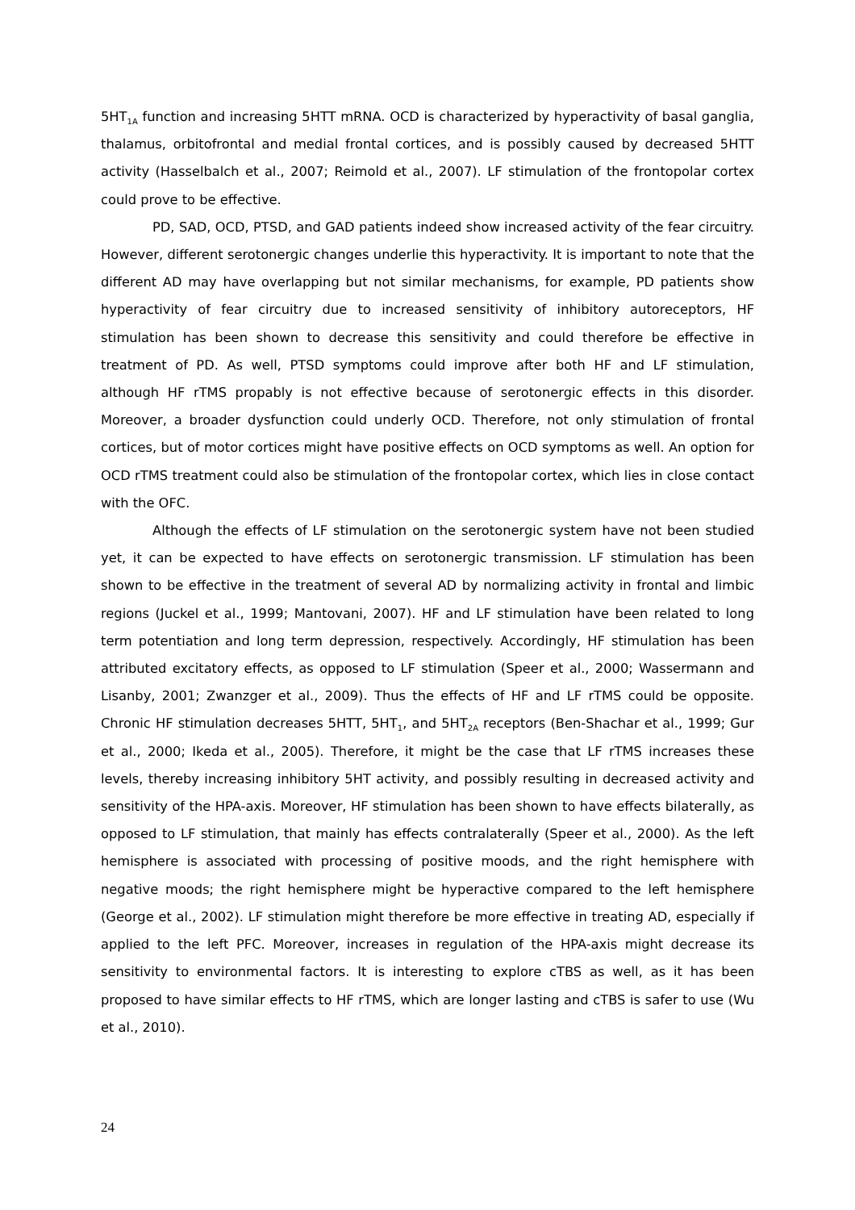5HT<sub>1A</sub> function and increasing 5HTT mRNA. OCD is characterized by hyperactivity of basal ganglia, thalamus, orbitofrontal and medial frontal cortices, and is possibly caused by decreased 5HTT activity (Hasselbalch et al., 2007; Reimold et al., 2007). LF stimulation of the frontopolar cortex could prove to be effective.
PD, SAD, OCD, PTSD, and GAD patients indeed show increased activity of the fear circuitry. However, different serotonergic changes underlie this hyperactivity. It is important to note that the different AD may have overlapping but not similar mechanisms, for example, PD patients show hyperactivity of fear circuitry due to increased sensitivity of inhibitory autoreceptors, HF stimulation has been shown to decrease this sensitivity and could therefore be effective in treatment of PD. As well, PTSD symptoms could improve after both HF and LF stimulation, although HF rTMS propably is not effective because of serotonergic effects in this disorder. Moreover, a broader dysfunction could underly OCD. Therefore, not only stimulation of frontal cortices, but of motor cortices might have positive effects on OCD symptoms as well. An option for OCD rTMS treatment could also be stimulation of the frontopolar cortex, which lies in close contact with the OFC.
Although the effects of LF stimulation on the serotonergic system have not been studied yet, it can be expected to have effects on serotonergic transmission. LF stimulation has been shown to be effective in the treatment of several AD by normalizing activity in frontal and limbic regions (Juckel et al., 1999; Mantovani, 2007). HF and LF stimulation have been related to long term potentiation and long term depression, respectively. Accordingly, HF stimulation has been attributed excitatory effects, as opposed to LF stimulation (Speer et al., 2000; Wassermann and Lisanby, 2001; Zwanzger et al., 2009). Thus the effects of HF and LF rTMS could be opposite. Chronic HF stimulation decreases 5HTT, 5HT<sub>1</sub>, and 5HT<sub>2A</sub> receptors (Ben-Shachar et al., 1999; Gur et al., 2000; Ikeda et al., 2005). Therefore, it might be the case that LF rTMS increases these levels, thereby increasing inhibitory 5HT activity, and possibly resulting in decreased activity and sensitivity of the HPA-axis. Moreover, HF stimulation has been shown to have effects bilaterally, as opposed to LF stimulation, that mainly has effects contralaterally (Speer et al., 2000). As the left hemisphere is associated with processing of positive moods, and the right hemisphere with negative moods; the right hemisphere might be hyperactive compared to the left hemisphere (George et al., 2002). LF stimulation might therefore be more effective in treating AD, especially if applied to the left PFC. Moreover, increases in regulation of the HPA-axis might decrease its sensitivity to environmental factors. It is interesting to explore cTBS as well, as it has been proposed to have similar effects to HF rTMS, which are longer lasting and cTBS is safer to use (Wu et al., 2010).
24